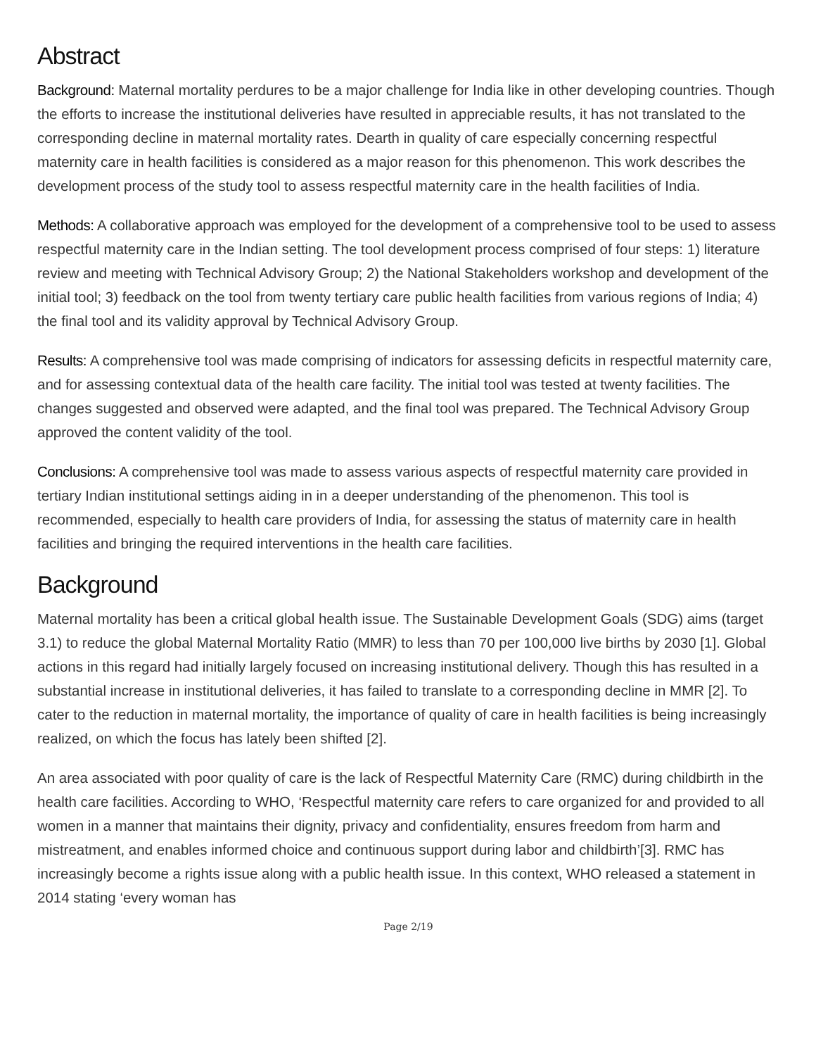Abstract
Background: Maternal mortality perdures to be a major challenge for India like in other developing countries. Though the efforts to increase the institutional deliveries have resulted in appreciable results, it has not translated to the corresponding decline in maternal mortality rates. Dearth in quality of care especially concerning respectful maternity care in health facilities is considered as a major reason for this phenomenon. This work describes the development process of the study tool to assess respectful maternity care in the health facilities of India.
Methods: A collaborative approach was employed for the development of a comprehensive tool to be used to assess respectful maternity care in the Indian setting. The tool development process comprised of four steps: 1) literature review and meeting with Technical Advisory Group; 2) the National Stakeholders workshop and development of the initial tool; 3) feedback on the tool from twenty tertiary care public health facilities from various regions of India; 4) the final tool and its validity approval by Technical Advisory Group.
Results: A comprehensive tool was made comprising of indicators for assessing deficits in respectful maternity care, and for assessing contextual data of the health care facility. The initial tool was tested at twenty facilities. The changes suggested and observed were adapted, and the final tool was prepared. The Technical Advisory Group approved the content validity of the tool.
Conclusions: A comprehensive tool was made to assess various aspects of respectful maternity care provided in tertiary Indian institutional settings aiding in in a deeper understanding of the phenomenon. This tool is recommended, especially to health care providers of India, for assessing the status of maternity care in health facilities and bringing the required interventions in the health care facilities.
Background
Maternal mortality has been a critical global health issue. The Sustainable Development Goals (SDG) aims (target 3.1) to reduce the global Maternal Mortality Ratio (MMR) to less than 70 per 100,000 live births by 2030 [1]. Global actions in this regard had initially largely focused on increasing institutional delivery. Though this has resulted in a substantial increase in institutional deliveries, it has failed to translate to a corresponding decline in MMR [2]. To cater to the reduction in maternal mortality, the importance of quality of care in health facilities is being increasingly realized, on which the focus has lately been shifted [2].
An area associated with poor quality of care is the lack of Respectful Maternity Care (RMC) during childbirth in the health care facilities. According to WHO, ‘Respectful maternity care refers to care organized for and provided to all women in a manner that maintains their dignity, privacy and confidentiality, ensures freedom from harm and mistreatment, and enables informed choice and continuous support during labor and childbirth’[3]. RMC has increasingly become a rights issue along with a public health issue. In this context, WHO released a statement in 2014 stating ‘every woman has
Page 2/19